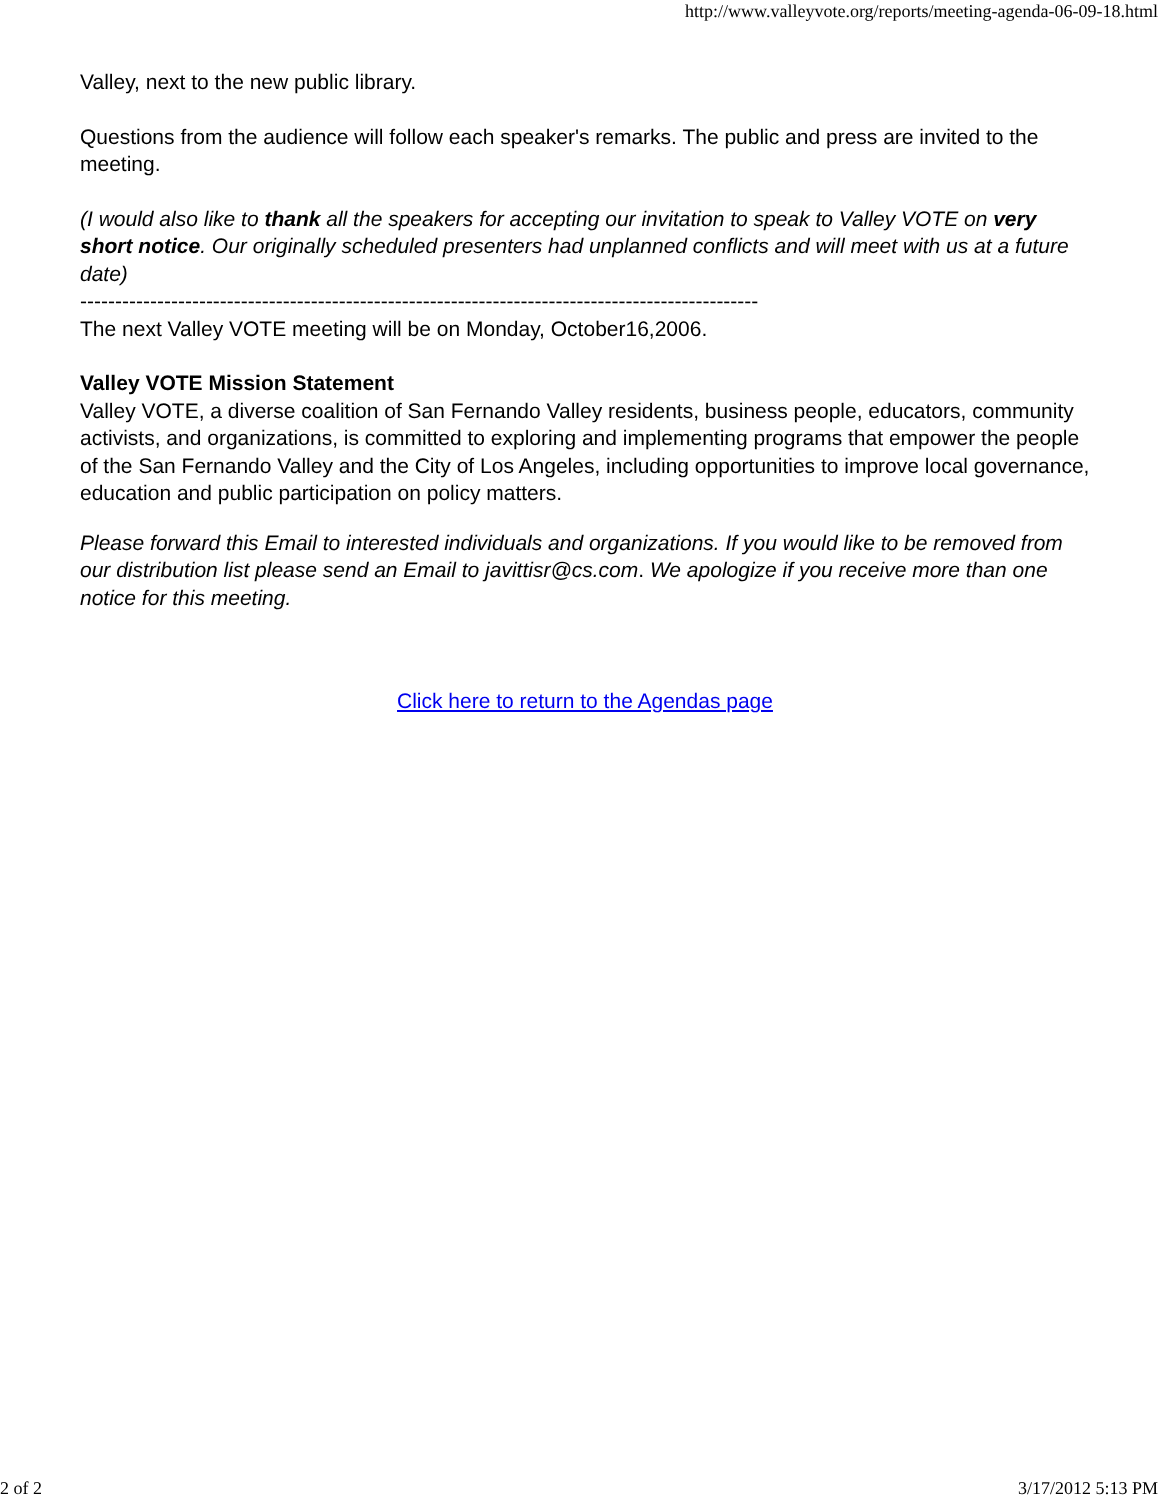http://www.valleyvote.org/reports/meeting-agenda-06-09-18.html
Valley, next to the new public library.
Questions from the audience will follow each speaker's remarks. The public and press are invited to the meeting.
(I would also like to thank all the speakers for accepting our invitation to speak to Valley VOTE on very short notice. Our originally scheduled presenters had unplanned conflicts and will meet with us at a future date)
-------------------------------------------------------------------------------------------------
The next Valley VOTE meeting will be on Monday, October16,2006.
Valley VOTE Mission Statement
Valley VOTE, a diverse coalition of San Fernando Valley residents, business people, educators, community activists, and organizations, is committed to exploring and implementing programs that empower the people of the San Fernando Valley and the City of Los Angeles, including opportunities to improve local governance, education and public participation on policy matters.
Please forward this Email to interested individuals and organizations. If you would like to be removed from our distribution list please send an Email to javittisr@cs.com. We apologize if you receive more than one notice for this meeting.
Click here to return to the Agendas page
2 of 2 3/17/2012 5:13 PM